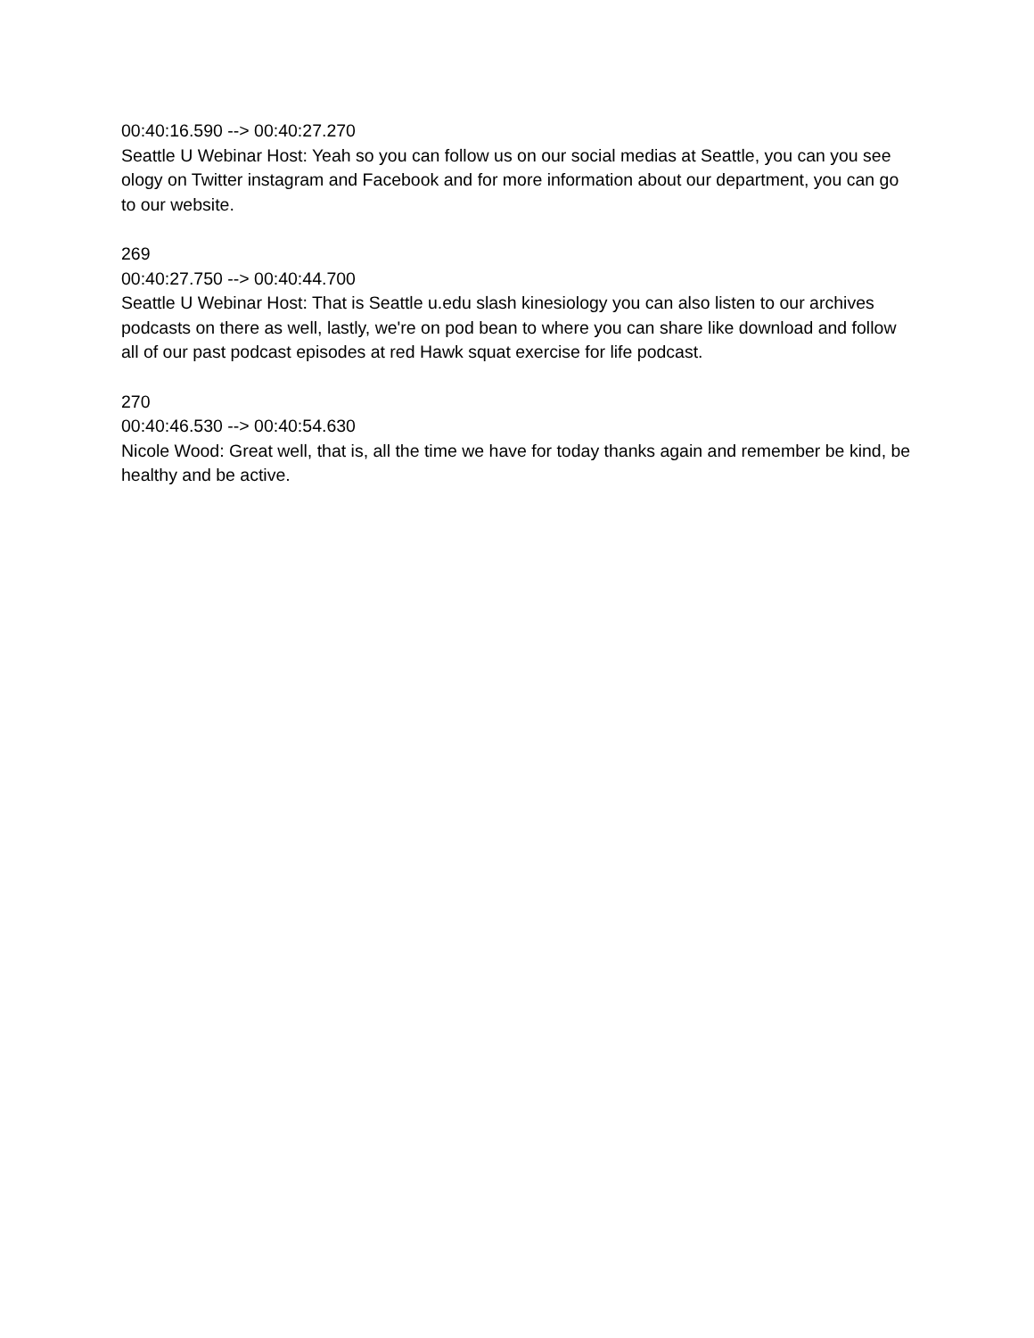00:40:16.590 --> 00:40:27.270
Seattle U Webinar Host: Yeah so you can follow us on our social medias at Seattle, you can you see ology on Twitter instagram and Facebook and for more information about our department, you can go to our website.
269
00:40:27.750 --> 00:40:44.700
Seattle U Webinar Host: That is Seattle u.edu slash kinesiology you can also listen to our archives podcasts on there as well, lastly, we're on pod bean to where you can share like download and follow all of our past podcast episodes at red Hawk squat exercise for life podcast.
270
00:40:46.530 --> 00:40:54.630
Nicole Wood: Great well, that is, all the time we have for today thanks again and remember be kind, be healthy and be active.